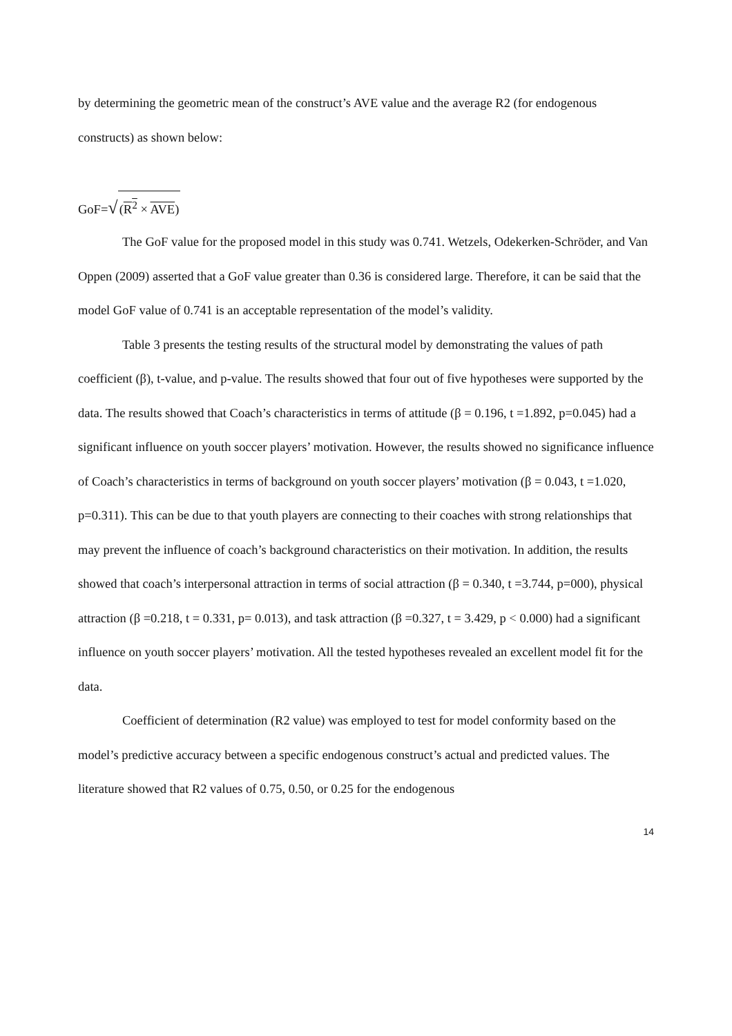by determining the geometric mean of the construct’s AVE value and the average R2 (for endogenous constructs) as shown below:
GoF=√(R<sup>2</sup> × AVE)
The GoF value for the proposed model in this study was 0.741. Wetzels, Odekerken-Schröder, and Van Oppen (2009) asserted that a GoF value greater than 0.36 is considered large. Therefore, it can be said that the model GoF value of 0.741 is an acceptable representation of the model’s validity.
Table 3 presents the testing results of the structural model by demonstrating the values of path coefficient (β), t-value, and p-value. The results showed that four out of five hypotheses were supported by the data. The results showed that Coach’s characteristics in terms of attitude (β = 0.196, t =1.892, p=0.045) had a significant influence on youth soccer players’ motivation. However, the results showed no significance influence of Coach’s characteristics in terms of background on youth soccer players’ motivation (β = 0.043, t =1.020, p=0.311). This can be due to that youth players are connecting to their coaches with strong relationships that may prevent the influence of coach’s background characteristics on their motivation. In addition, the results showed that coach’s interpersonal attraction in terms of social attraction (β = 0.340, t =3.744, p=000), physical attraction (β =0.218, t = 0.331, p= 0.013), and task attraction (β =0.327, t = 3.429, p < 0.000) had a significant influence on youth soccer players’ motivation. All the tested hypotheses revealed an excellent model fit for the data.
Coefficient of determination (R2 value) was employed to test for model conformity based on the model’s predictive accuracy between a specific endogenous construct’s actual and predicted values. The literature showed that R2 values of 0.75, 0.50, or 0.25 for the endogenous
14